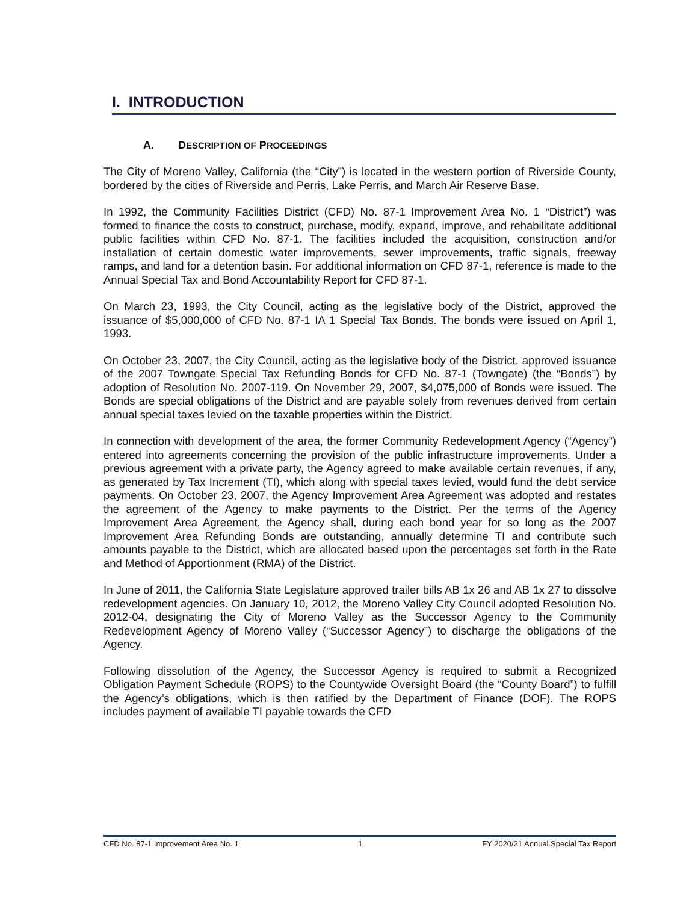I. INTRODUCTION
A. DESCRIPTION OF PROCEEDINGS
The City of Moreno Valley, California (the “City”) is located in the western portion of Riverside County, bordered by the cities of Riverside and Perris, Lake Perris, and March Air Reserve Base.
In 1992, the Community Facilities District (CFD) No. 87-1 Improvement Area No. 1 “District”) was formed to finance the costs to construct, purchase, modify, expand, improve, and rehabilitate additional public facilities within CFD No. 87-1. The facilities included the acquisition, construction and/or installation of certain domestic water improvements, sewer improvements, traffic signals, freeway ramps, and land for a detention basin. For additional information on CFD 87-1, reference is made to the Annual Special Tax and Bond Accountability Report for CFD 87-1.
On March 23, 1993, the City Council, acting as the legislative body of the District, approved the issuance of $5,000,000 of CFD No. 87-1 IA 1 Special Tax Bonds. The bonds were issued on April 1, 1993.
On October 23, 2007, the City Council, acting as the legislative body of the District, approved issuance of the 2007 Towngate Special Tax Refunding Bonds for CFD No. 87-1 (Towngate) (the “Bonds”) by adoption of Resolution No. 2007-119. On November 29, 2007, $4,075,000 of Bonds were issued. The Bonds are special obligations of the District and are payable solely from revenues derived from certain annual special taxes levied on the taxable properties within the District.
In connection with development of the area, the former Community Redevelopment Agency (“Agency”) entered into agreements concerning the provision of the public infrastructure improvements. Under a previous agreement with a private party, the Agency agreed to make available certain revenues, if any, as generated by Tax Increment (TI), which along with special taxes levied, would fund the debt service payments. On October 23, 2007, the Agency Improvement Area Agreement was adopted and restates the agreement of the Agency to make payments to the District. Per the terms of the Agency Improvement Area Agreement, the Agency shall, during each bond year for so long as the 2007 Improvement Area Refunding Bonds are outstanding, annually determine TI and contribute such amounts payable to the District, which are allocated based upon the percentages set forth in the Rate and Method of Apportionment (RMA) of the District.
In June of 2011, the California State Legislature approved trailer bills AB 1x 26 and AB 1x 27 to dissolve redevelopment agencies. On January 10, 2012, the Moreno Valley City Council adopted Resolution No. 2012-04, designating the City of Moreno Valley as the Successor Agency to the Community Redevelopment Agency of Moreno Valley (“Successor Agency”) to discharge the obligations of the Agency.
Following dissolution of the Agency, the Successor Agency is required to submit a Recognized Obligation Payment Schedule (ROPS) to the Countywide Oversight Board (the “County Board”) to fulfill the Agency’s obligations, which is then ratified by the Department of Finance (DOF). The ROPS includes payment of available TI payable towards the CFD
CFD No. 87-1 Improvement Area No. 1 1 FY 2020/21 Annual Special Tax Report